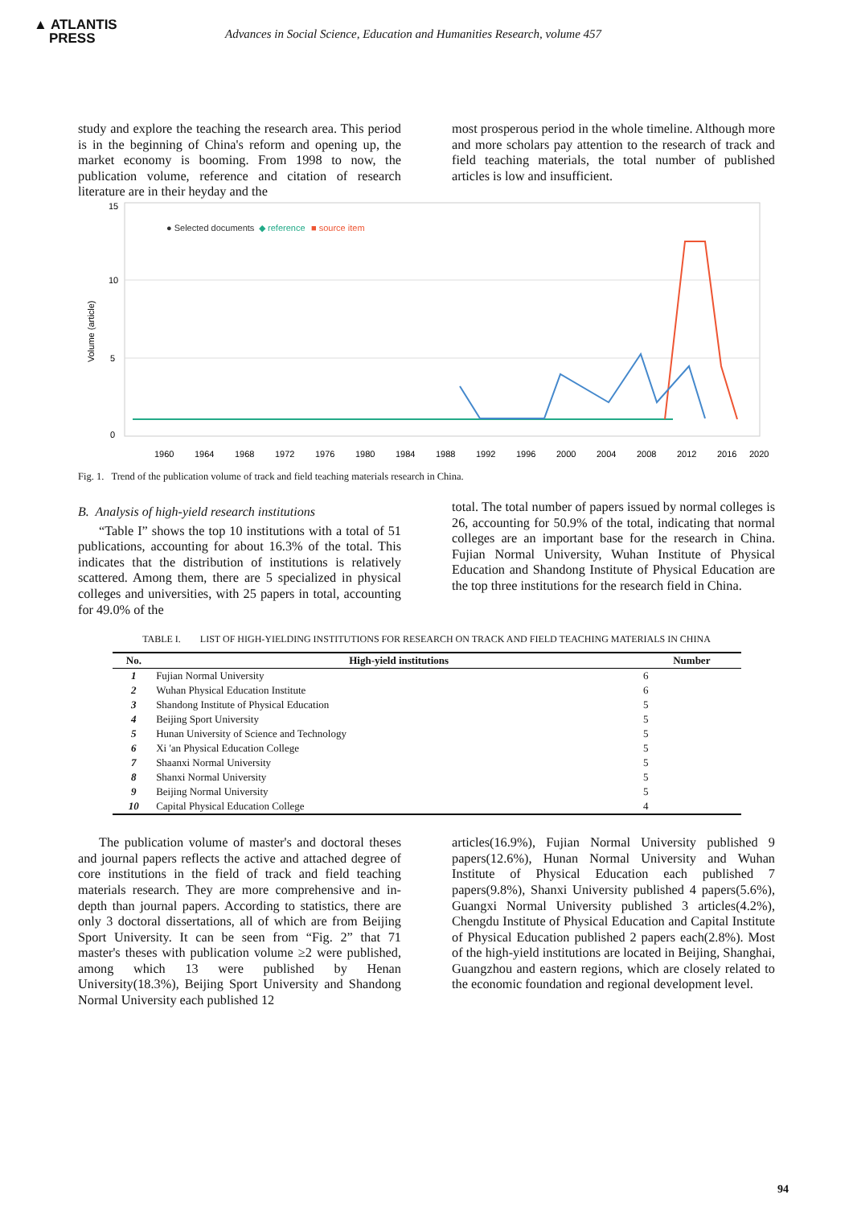▲ ATLANTIS
PRESS
Advances in Social Science, Education and Humanities Research, volume 457
study and explore the teaching the research area. This period is in the beginning of China's reform and opening up, the market economy is booming. From 1998 to now, the publication volume, reference and citation of research literature are in their heyday and the
most prosperous period in the whole timeline. Although more and more scholars pay attention to the research of track and field teaching materials, the total number of published articles is low and insufficient.
15
10
5
0
Volume (article)
● Selected documents
◆ reference
■ source item
1960
1964
1968
1972
1976
1980
1984
1988
1992
1996
2000
2004
2008
2012
2016
2020
Fig. 1. Trend of the publication volume of track and field teaching materials research in China.
B. Analysis of high-yield research institutions
“Table I” shows the top 10 institutions with a total of 51 publications, accounting for about 16.3% of the total. This indicates that the distribution of institutions is relatively scattered. Among them, there are 5 specialized in physical colleges and universities, with 25 papers in total, accounting for 49.0% of the
total. The total number of papers issued by normal colleges is 26, accounting for 50.9% of the total, indicating that normal colleges are an important base for the research in China. Fujian Normal University, Wuhan Institute of Physical Education and Shandong Institute of Physical Education are the top three institutions for the research field in China.
TABLE I. LIST OF HIGH-YIELDING INSTITUTIONS FOR RESEARCH ON TRACK AND FIELD TEACHING MATERIALS IN CHINA
| No. | High-yield institutions | Number |
| --- | --- | --- |
| 1 | Fujian Normal University | 6 |
| 2 | Wuhan Physical Education Institute | 6 |
| 3 | Shandong Institute of Physical Education | 5 |
| 4 | Beijing Sport University | 5 |
| 5 | Hunan University of Science and Technology | 5 |
| 6 | Xi 'an Physical Education College | 5 |
| 7 | Shaanxi Normal University | 5 |
| 8 | Shanxi Normal University | 5 |
| 9 | Beijing Normal University | 5 |
| 10 | Capital Physical Education College | 4 |
The publication volume of master's and doctoral theses and journal papers reflects the active and attached degree of core institutions in the field of track and field teaching materials research. They are more comprehensive and in-depth than journal papers. According to statistics, there are only 3 doctoral dissertations, all of which are from Beijing Sport University. It can be seen from “Fig. 2” that 71 master's theses with publication volume ≥2 were published, among which 13 were published by Henan University(18.3%), Beijing Sport University and Shandong Normal University each published 12
articles(16.9%), Fujian Normal University published 9 papers(12.6%), Hunan Normal University and Wuhan Institute of Physical Education each published 7 papers(9.8%), Shanxi University published 4 papers(5.6%), Guangxi Normal University published 3 articles(4.2%), Chengdu Institute of Physical Education and Capital Institute of Physical Education published 2 papers each(2.8%). Most of the high-yield institutions are located in Beijing, Shanghai, Guangzhou and eastern regions, which are closely related to the economic foundation and regional development level.
94